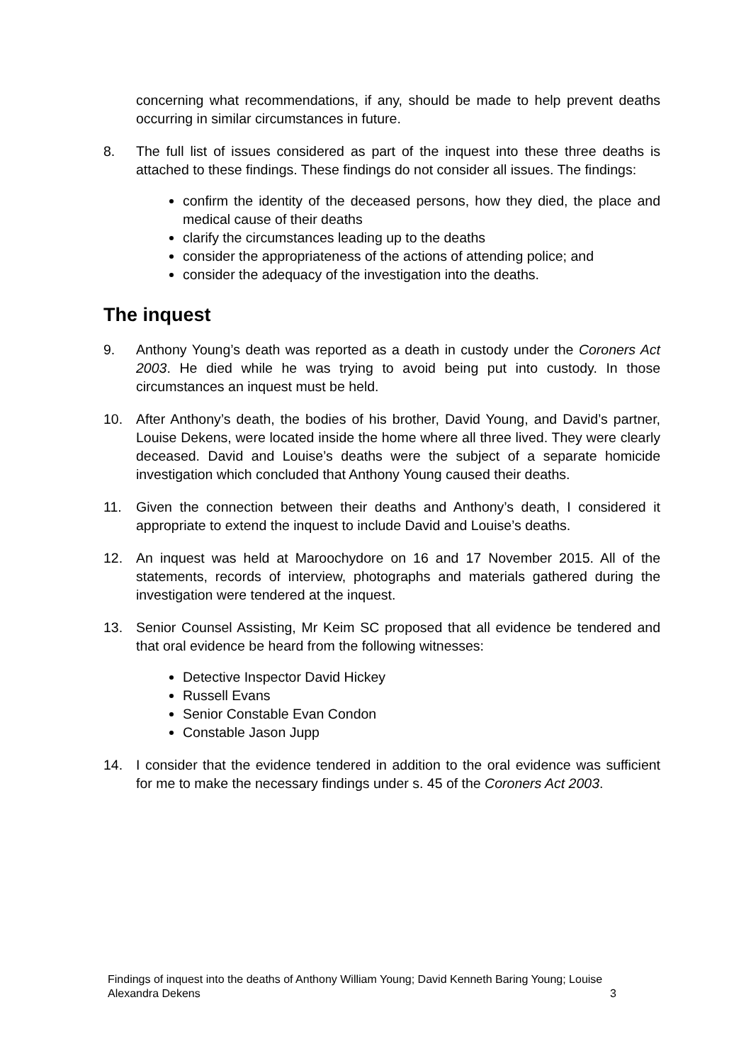concerning what recommendations, if any, should be made to help prevent deaths occurring in similar circumstances in future.
8. The full list of issues considered as part of the inquest into these three deaths is attached to these findings. These findings do not consider all issues. The findings:
confirm the identity of the deceased persons, how they died, the place and medical cause of their deaths
clarify the circumstances leading up to the deaths
consider the appropriateness of the actions of attending police; and
consider the adequacy of the investigation into the deaths.
The inquest
9. Anthony Young’s death was reported as a death in custody under the Coroners Act 2003. He died while he was trying to avoid being put into custody. In those circumstances an inquest must be held.
10. After Anthony’s death, the bodies of his brother, David Young, and David’s partner, Louise Dekens, were located inside the home where all three lived. They were clearly deceased. David and Louise’s deaths were the subject of a separate homicide investigation which concluded that Anthony Young caused their deaths.
11. Given the connection between their deaths and Anthony’s death, I considered it appropriate to extend the inquest to include David and Louise’s deaths.
12. An inquest was held at Maroochydore on 16 and 17 November 2015. All of the statements, records of interview, photographs and materials gathered during the investigation were tendered at the inquest.
13. Senior Counsel Assisting, Mr Keim SC proposed that all evidence be tendered and that oral evidence be heard from the following witnesses:
Detective Inspector David Hickey
Russell Evans
Senior Constable Evan Condon
Constable Jason Jupp
14. I consider that the evidence tendered in addition to the oral evidence was sufficient for me to make the necessary findings under s. 45 of the Coroners Act 2003.
Findings of inquest into the deaths of Anthony William Young; David Kenneth Baring Young; Louise
Alexandra Dekens 3